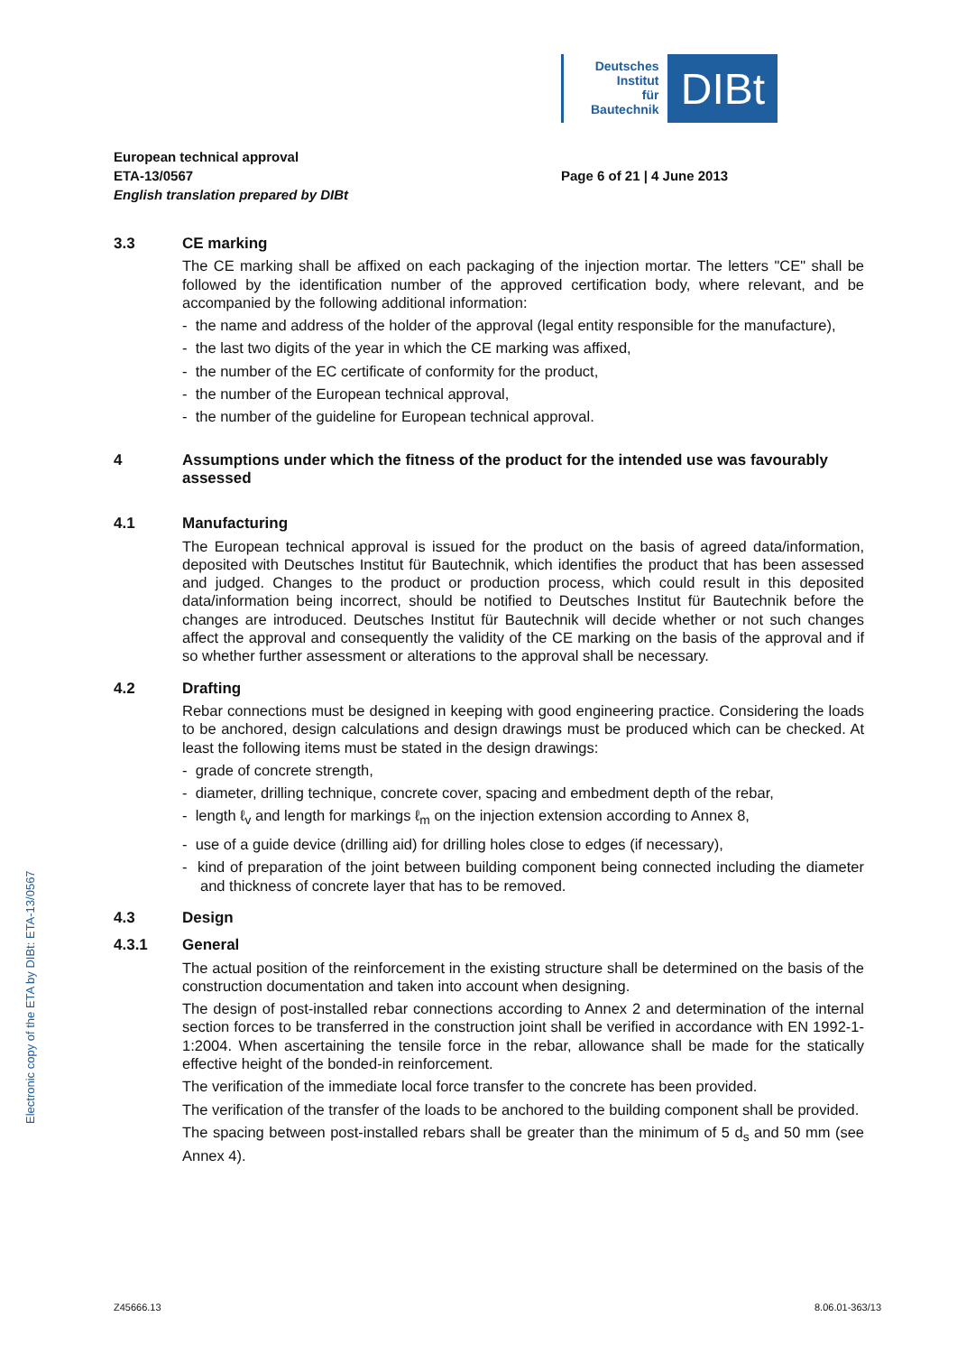Deutsches
Institut
für
Bautechnik
DIBt
European technical approval
ETA-13/0567
Page 6 of 21 | 4 June 2013
English translation prepared by DIBt
3.3 CE marking
The CE marking shall be affixed on each packaging of the injection mortar. The letters "CE" shall be followed by the identification number of the approved certification body, where relevant, and be accompanied by the following additional information:
- the name and address of the holder of the approval (legal entity responsible for the manufacture),
- the last two digits of the year in which the CE marking was affixed,
- the number of the EC certificate of conformity for the product,
- the number of the European technical approval,
- the number of the guideline for European technical approval.
4 Assumptions under which the fitness of the product for the intended use was favourably assessed
4.1 Manufacturing
The European technical approval is issued for the product on the basis of agreed data/information, deposited with Deutsches Institut für Bautechnik, which identifies the product that has been assessed and judged. Changes to the product or production process, which could result in this deposited data/information being incorrect, should be notified to Deutsches Institut für Bautechnik before the changes are introduced. Deutsches Institut für Bautechnik will decide whether or not such changes affect the approval and consequently the validity of the CE marking on the basis of the approval and if so whether further assessment or alterations to the approval shall be necessary.
4.2 Drafting
Rebar connections must be designed in keeping with good engineering practice. Considering the loads to be anchored, design calculations and design drawings must be produced which can be checked. At least the following items must be stated in the design drawings:
- grade of concrete strength,
- diameter, drilling technique, concrete cover, spacing and embedment depth of the rebar,
- length ℓ<sub>v</sub> and length for markings ℓ<sub>m</sub> on the injection extension according to Annex 8,
- use of a guide device (drilling aid) for drilling holes close to edges (if necessary),
- kind of preparation of the joint between building component being connected including the diameter and thickness of concrete layer that has to be removed.
4.3 Design
4.3.1 General
The actual position of the reinforcement in the existing structure shall be determined on the basis of the construction documentation and taken into account when designing.
The design of post-installed rebar connections according to Annex 2 and determination of the internal section forces to be transferred in the construction joint shall be verified in accordance with EN 1992-1-1:2004. When ascertaining the tensile force in the rebar, allowance shall be made for the statically effective height of the bonded-in reinforcement.
The verification of the immediate local force transfer to the concrete has been provided.
The verification of the transfer of the loads to be anchored to the building component shall be provided.
The spacing between post-installed rebars shall be greater than the minimum of 5 d<sub>s</sub> and 50 mm (see Annex 4).
Electronic copy of the ETA by DIBt: ETA-13/0567
Z45666.13 8.06.01-363/13